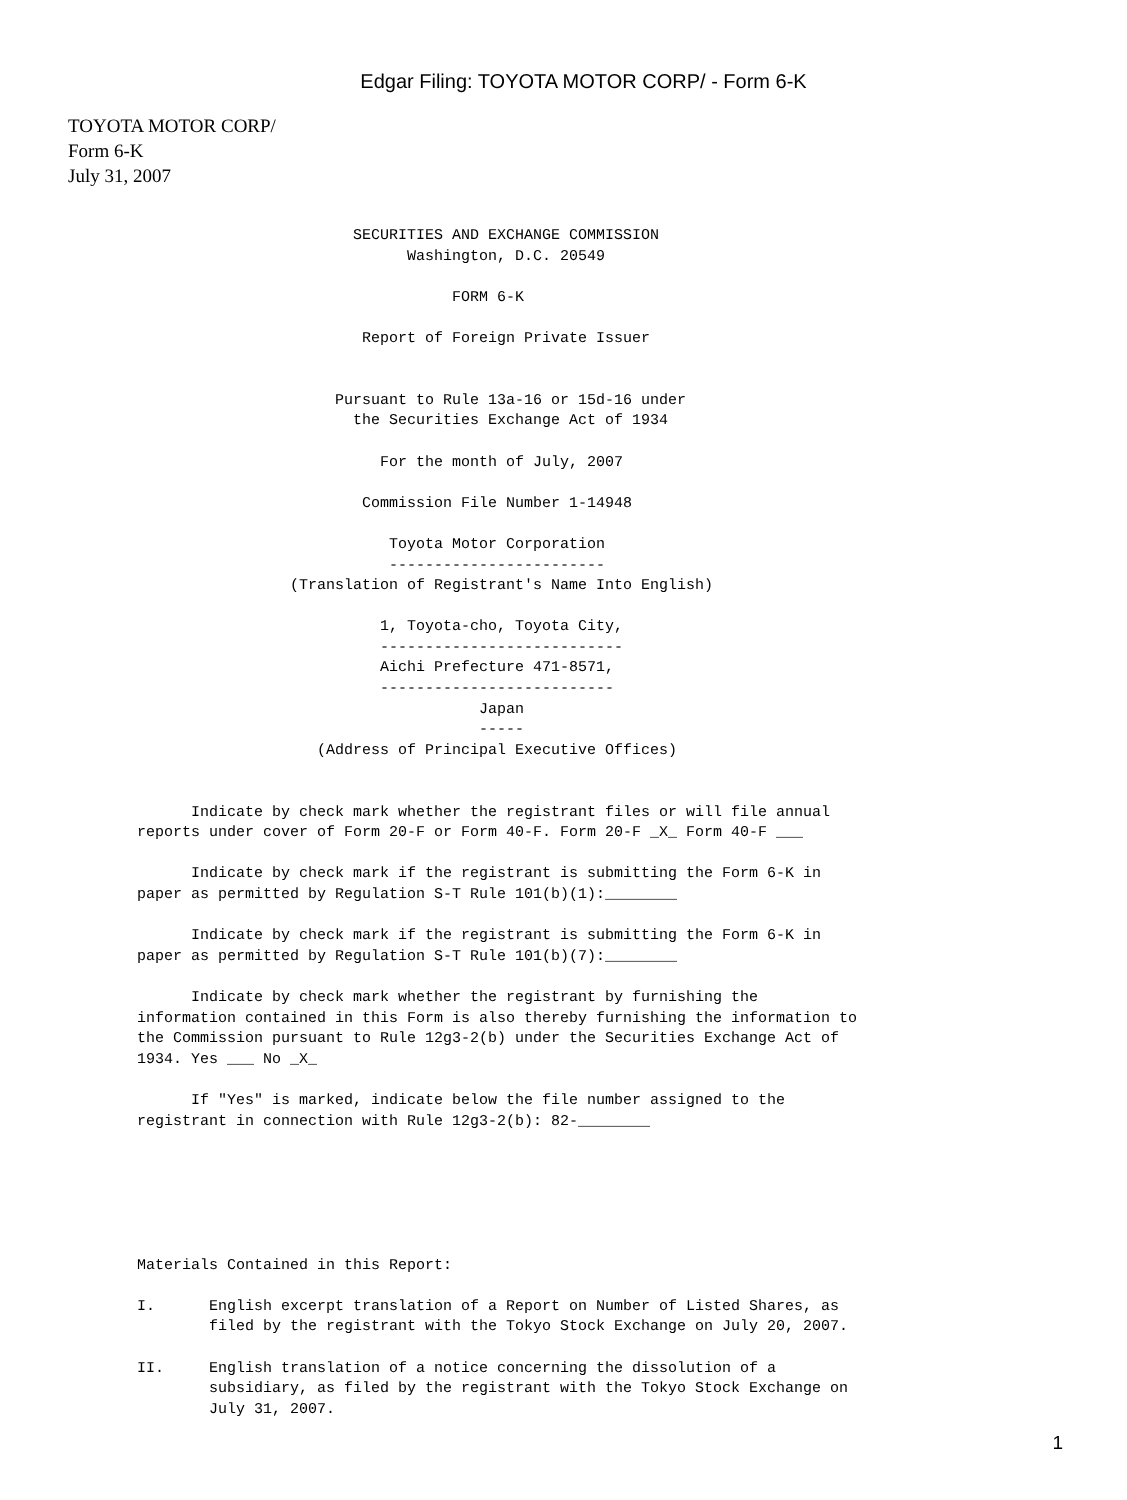Edgar Filing: TOYOTA MOTOR CORP/ - Form 6-K
TOYOTA MOTOR CORP/
Form 6-K
July 31, 2007
                        SECURITIES AND EXCHANGE COMMISSION
                              Washington, D.C. 20549

                                   FORM 6-K

                         Report of Foreign Private Issuer


                      Pursuant to Rule 13a-16 or 15d-16 under
                        the Securities Exchange Act of 1934

                           For the month of July, 2007

                         Commission File Number 1-14948

                            Toyota Motor Corporation
                            ------------------------
                 (Translation of Registrant's Name Into English)

                           1, Toyota-cho, Toyota City,
                           ---------------------------
                           Aichi Prefecture 471-8571,
                           --------------------------
                                      Japan
                                      -----
                    (Address of Principal Executive Offices)


      Indicate by check mark whether the registrant files or will file annual
reports under cover of Form 20-F or Form 40-F. Form 20-F _X_ Form 40-F ___

      Indicate by check mark if the registrant is submitting the Form 6-K in
paper as permitted by Regulation S-T Rule 101(b)(1):________

      Indicate by check mark if the registrant is submitting the Form 6-K in
paper as permitted by Regulation S-T Rule 101(b)(7):________

      Indicate by check mark whether the registrant by furnishing the
information contained in this Form is also thereby furnishing the information to
the Commission pursuant to Rule 12g3-2(b) under the Securities Exchange Act of
1934. Yes ___ No _X_

      If "Yes" is marked, indicate below the file number assigned to the
registrant in connection with Rule 12g3-2(b): 82-________






Materials Contained in this Report:

I.      English excerpt translation of a Report on Number of Listed Shares, as
        filed by the registrant with the Tokyo Stock Exchange on July 20, 2007.

II.     English translation of a notice concerning the dissolution of a
        subsidiary, as filed by the registrant with the Tokyo Stock Exchange on
        July 31, 2007.
1